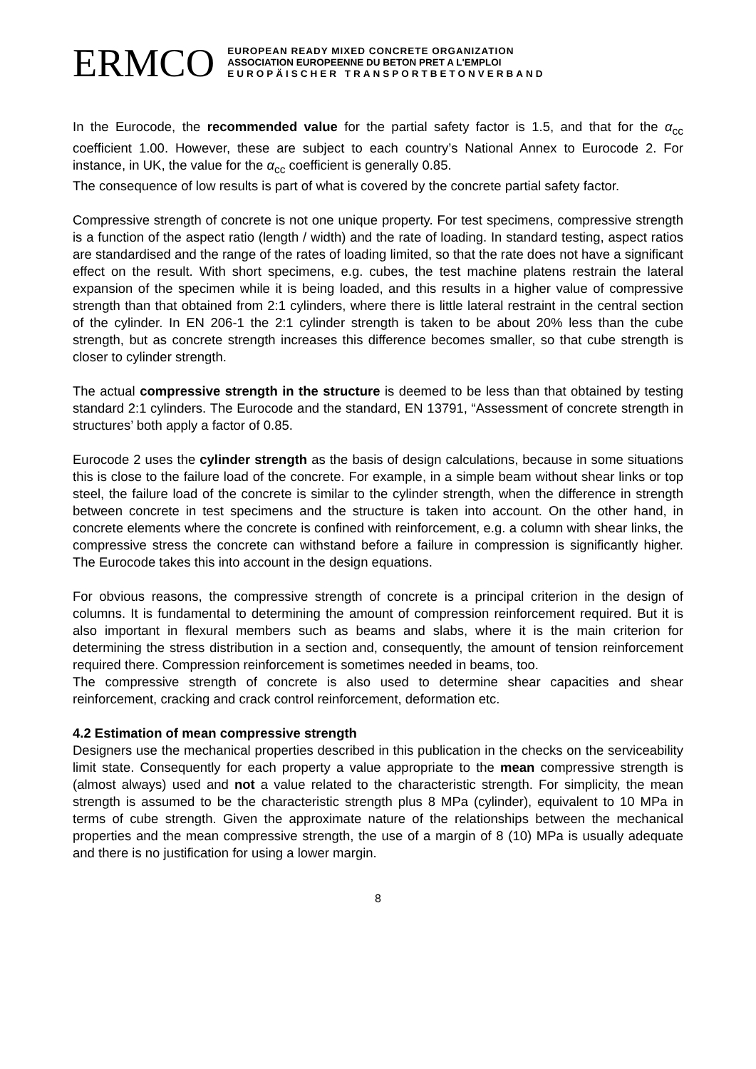ERMCO
EUROPEAN READY MIXED CONCRETE ORGANIZATION
ASSOCIATION EUROPEENNE DU BETON PRET A L'EMPLOI
EUROPÄISCHER TRANSPORTBETONVERBAND
In the Eurocode, the recommended value for the partial safety factor is 1.5, and that for the α<sub>cc</sub> coefficient 1.00. However, these are subject to each country’s National Annex to Eurocode 2. For instance, in UK, the value for the α<sub>cc</sub> coefficient is generally 0.85.
The consequence of low results is part of what is covered by the concrete partial safety factor.
Compressive strength of concrete is not one unique property. For test specimens, compressive strength is a function of the aspect ratio (length / width) and the rate of loading. In standard testing, aspect ratios are standardised and the range of the rates of loading limited, so that the rate does not have a significant effect on the result. With short specimens, e.g. cubes, the test machine platens restrain the lateral expansion of the specimen while it is being loaded, and this results in a higher value of compressive strength than that obtained from 2:1 cylinders, where there is little lateral restraint in the central section of the cylinder. In EN 206-1 the 2:1 cylinder strength is taken to be about 20% less than the cube strength, but as concrete strength increases this difference becomes smaller, so that cube strength is closer to cylinder strength.
The actual compressive strength in the structure is deemed to be less than that obtained by testing standard 2:1 cylinders. The Eurocode and the standard, EN 13791, “Assessment of concrete strength in structures’ both apply a factor of 0.85.
Eurocode 2 uses the cylinder strength as the basis of design calculations, because in some situations this is close to the failure load of the concrete. For example, in a simple beam without shear links or top steel, the failure load of the concrete is similar to the cylinder strength, when the difference in strength between concrete in test specimens and the structure is taken into account. On the other hand, in concrete elements where the concrete is confined with reinforcement, e.g. a column with shear links, the compressive stress the concrete can withstand before a failure in compression is significantly higher. The Eurocode takes this into account in the design equations.
For obvious reasons, the compressive strength of concrete is a principal criterion in the design of columns. It is fundamental to determining the amount of compression reinforcement required. But it is also important in flexural members such as beams and slabs, where it is the main criterion for determining the stress distribution in a section and, consequently, the amount of tension reinforcement required there. Compression reinforcement is sometimes needed in beams, too.
The compressive strength of concrete is also used to determine shear capacities and shear reinforcement, cracking and crack control reinforcement, deformation etc.
4.2 Estimation of mean compressive strength
Designers use the mechanical properties described in this publication in the checks on the serviceability limit state. Consequently for each property a value appropriate to the mean compressive strength is (almost always) used and not a value related to the characteristic strength. For simplicity, the mean strength is assumed to be the characteristic strength plus 8 MPa (cylinder), equivalent to 10 MPa in terms of cube strength. Given the approximate nature of the relationships between the mechanical properties and the mean compressive strength, the use of a margin of 8 (10) MPa is usually adequate and there is no justification for using a lower margin.
8